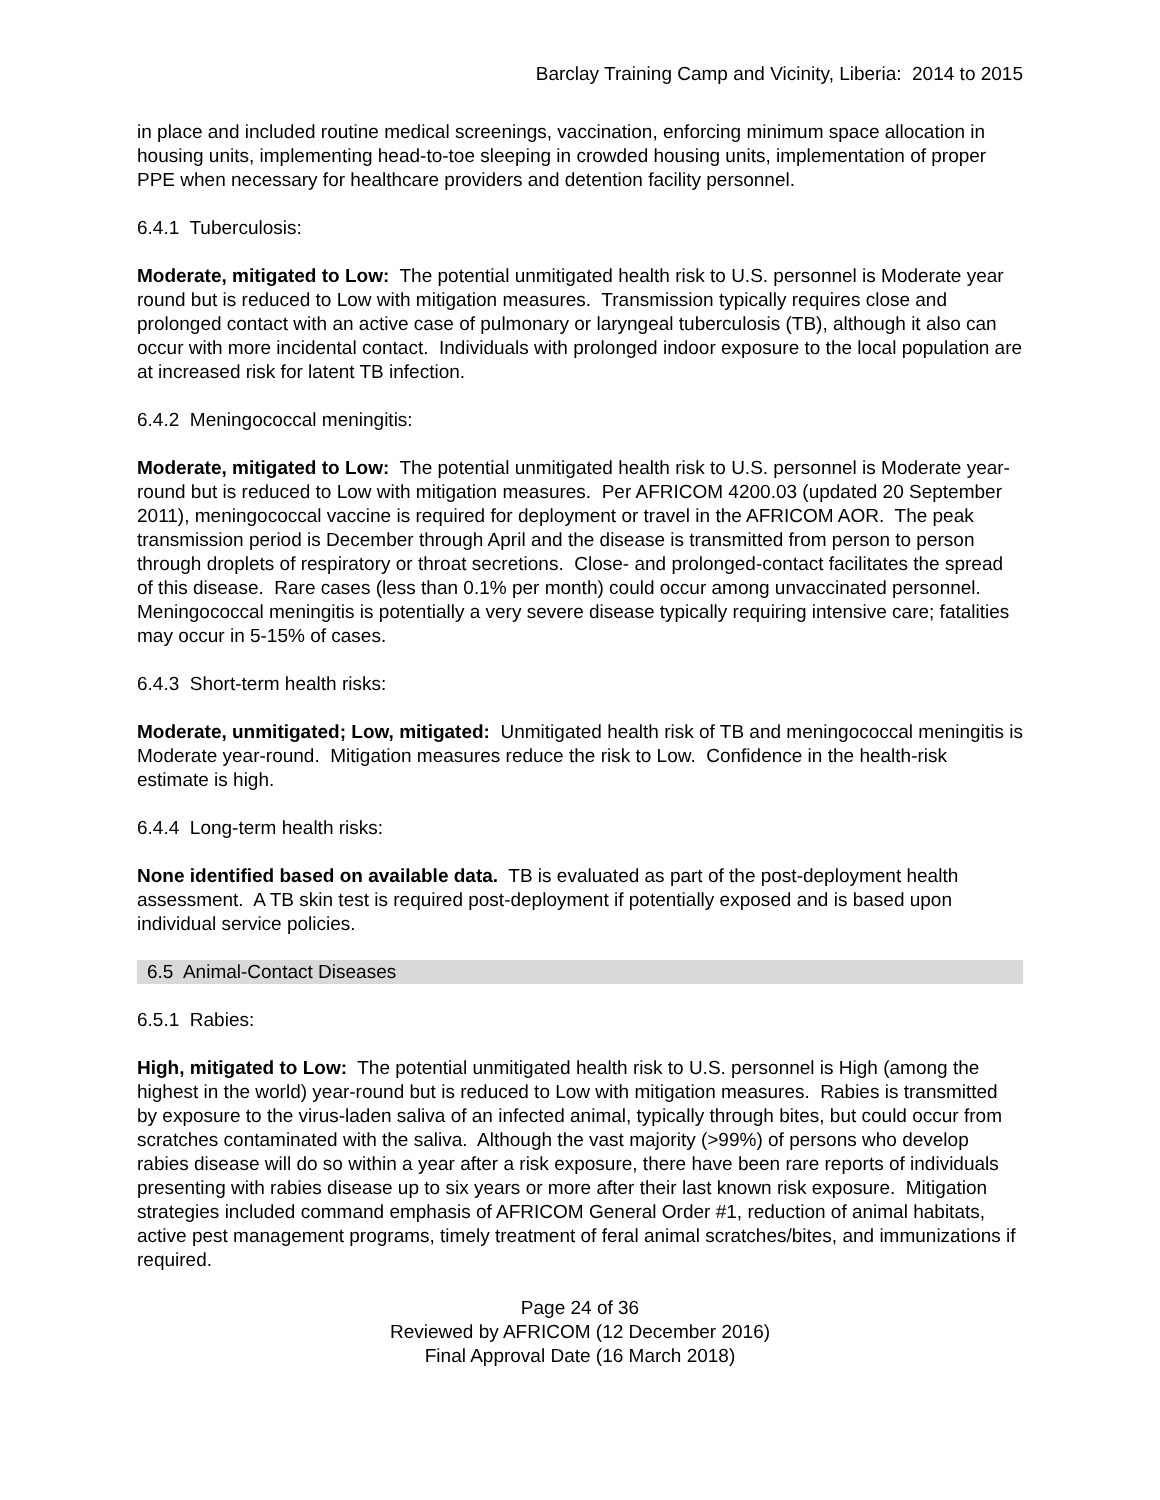Barclay Training Camp and Vicinity, Liberia: 2014 to 2015
in place and included routine medical screenings, vaccination, enforcing minimum space allocation in housing units, implementing head-to-toe sleeping in crowded housing units, implementation of proper PPE when necessary for healthcare providers and detention facility personnel.
6.4.1 Tuberculosis:
Moderate, mitigated to Low: The potential unmitigated health risk to U.S. personnel is Moderate year round but is reduced to Low with mitigation measures. Transmission typically requires close and prolonged contact with an active case of pulmonary or laryngeal tuberculosis (TB), although it also can occur with more incidental contact. Individuals with prolonged indoor exposure to the local population are at increased risk for latent TB infection.
6.4.2 Meningococcal meningitis:
Moderate, mitigated to Low: The potential unmitigated health risk to U.S. personnel is Moderate year-round but is reduced to Low with mitigation measures. Per AFRICOM 4200.03 (updated 20 September 2011), meningococcal vaccine is required for deployment or travel in the AFRICOM AOR. The peak transmission period is December through April and the disease is transmitted from person to person through droplets of respiratory or throat secretions. Close- and prolonged-contact facilitates the spread of this disease. Rare cases (less than 0.1% per month) could occur among unvaccinated personnel. Meningococcal meningitis is potentially a very severe disease typically requiring intensive care; fatalities may occur in 5-15% of cases.
6.4.3 Short-term health risks:
Moderate, unmitigated; Low, mitigated: Unmitigated health risk of TB and meningococcal meningitis is Moderate year-round. Mitigation measures reduce the risk to Low. Confidence in the health-risk estimate is high.
6.4.4 Long-term health risks:
None identified based on available data. TB is evaluated as part of the post-deployment health assessment. A TB skin test is required post-deployment if potentially exposed and is based upon individual service policies.
6.5 Animal-Contact Diseases
6.5.1 Rabies:
High, mitigated to Low: The potential unmitigated health risk to U.S. personnel is High (among the highest in the world) year-round but is reduced to Low with mitigation measures. Rabies is transmitted by exposure to the virus-laden saliva of an infected animal, typically through bites, but could occur from scratches contaminated with the saliva. Although the vast majority (>99%) of persons who develop rabies disease will do so within a year after a risk exposure, there have been rare reports of individuals presenting with rabies disease up to six years or more after their last known risk exposure. Mitigation strategies included command emphasis of AFRICOM General Order #1, reduction of animal habitats, active pest management programs, timely treatment of feral animal scratches/bites, and immunizations if required.
Page 24 of 36
Reviewed by AFRICOM (12 December 2016)
Final Approval Date (16 March 2018)